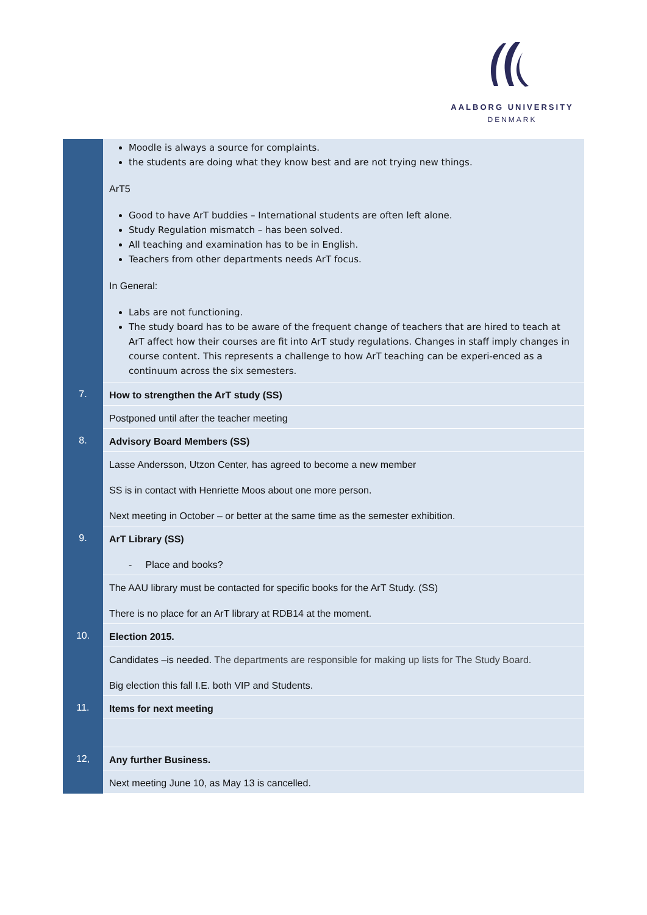AALBORG UNIVERSITY
DENMARK
| | Moodle is always a source for complaints. the students are doing what they know best and are not trying new things. ArT5 Good to have ArT buddies – International students are often left alone. Study Regulation mismatch – has been solved. All teaching and examination has to be in English. Teachers from other departments needs ArT focus. In General: Labs are not functioning. The study board has to be aware of the frequent change of teachers that are hired to teach at ArT affect how their courses are fit into ArT study regulations. Changes in staff imply changes in course content. This represents a challenge to how ArT teaching can be experi-enced as a continuum across the six semesters. |
| 7. | How to strengthen the ArT study (SS) |
| | Postponed until after the teacher meeting |
| 8. | Advisory Board Members (SS) |
| | Lasse Andersson, Utzon Center, has agreed to become a new member SS is in contact with Henriette Moos about one more person. Next meeting in October – or better at the same time as the semester exhibition. |
| 9. | ArT Library (SS) - Place and books? |
| | The AAU library must be contacted for specific books for the ArT Study. (SS) There is no place for an ArT library at RDB14 at the moment. |
| 10. | Election 2015. |
| | Candidates –is needed. The departments are responsible for making up lists for The Study Board. Big election this fall I.E. both VIP and Students. |
| 11. | Items for next meeting |
| 12, | Any further Business. |
| | Next meeting June 10, as May 13 is cancelled. |